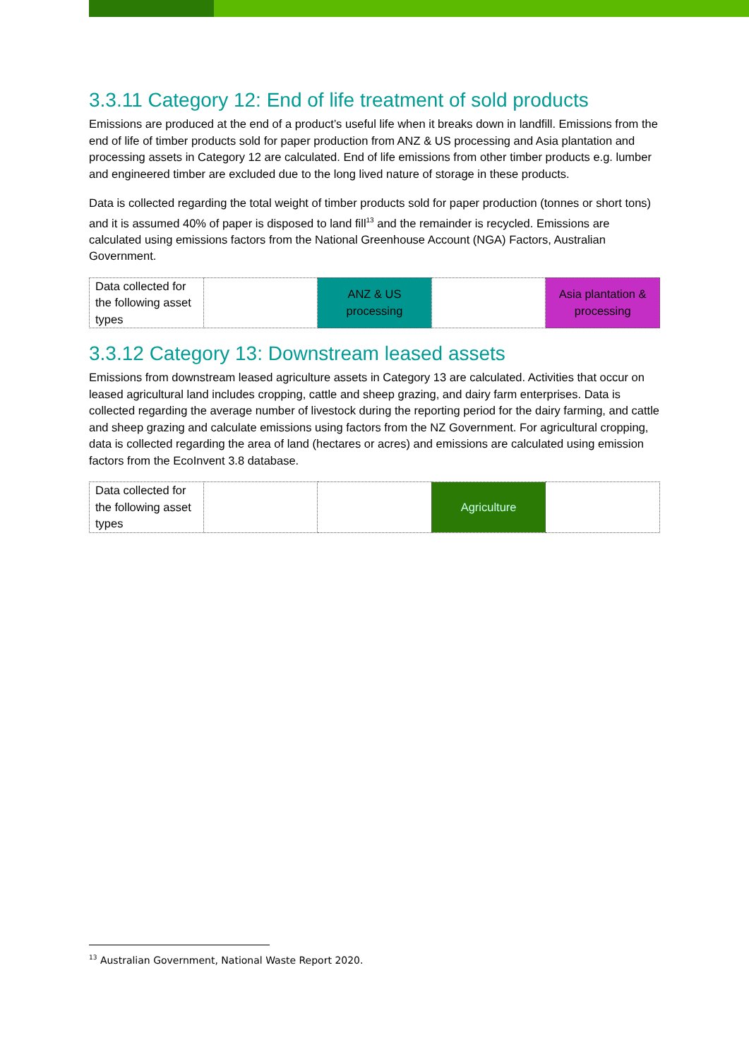3.3.11 Category 12: End of life treatment of sold products
Emissions are produced at the end of a product’s useful life when it breaks down in landfill. Emissions from the end of life of timber products sold for paper production from ANZ & US processing and Asia plantation and processing assets in Category 12 are calculated. End of life emissions from other timber products e.g. lumber and engineered timber are excluded due to the long lived nature of storage in these products.
Data is collected regarding the total weight of timber products sold for paper production (tonnes or short tons) and it is assumed 40% of paper is disposed to land fill<sup>13</sup> and the remainder is recycled. Emissions are calculated using emissions factors from the National Greenhouse Account (NGA) Factors, Australian Government.
| Data collected for the following asset types | | ANZ & US processing | | Asia plantation & processing |
3.3.12 Category 13: Downstream leased assets
Emissions from downstream leased agriculture assets in Category 13 are calculated. Activities that occur on leased agricultural land includes cropping, cattle and sheep grazing, and dairy farm enterprises. Data is collected regarding the average number of livestock during the reporting period for the dairy farming, and cattle and sheep grazing and calculate emissions using factors from the NZ Government. For agricultural cropping, data is collected regarding the area of land (hectares or acres) and emissions are calculated using emission factors from the EcoInvent 3.8 database.
| Data collected for the following asset types | | | Agriculture | |
<sup>13</sup> Australian Government, National Waste Report 2020.